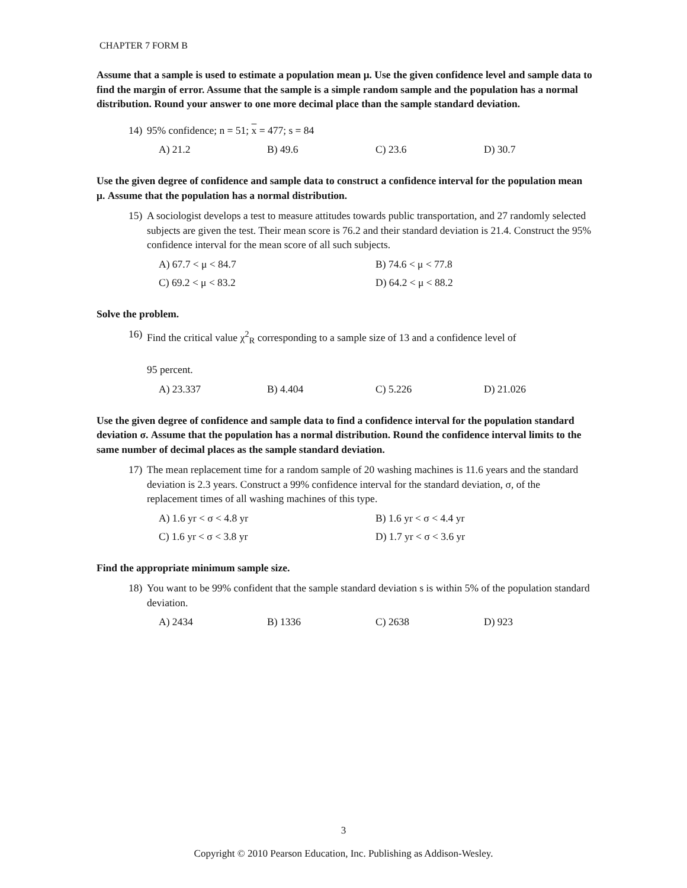CHAPTER 7 FORM B
Assume that a sample is used to estimate a population mean μ. Use the given confidence level and sample data to find the margin of error. Assume that the sample is a simple random sample and the population has a normal distribution. Round your answer to one more decimal place than the sample standard deviation.
14) 95% confidence; n = 51; x = 477; s = 84
A) 21.2 B) 49.6 C) 23.6 D) 30.7
Use the given degree of confidence and sample data to construct a confidence interval for the population mean μ. Assume that the population has a normal distribution.
15) A sociologist develops a test to measure attitudes towards public transportation, and 27 randomly selected subjects are given the test. Their mean score is 76.2 and their standard deviation is 21.4. Construct the 95% confidence interval for the mean score of all such subjects.
A) 67.7 < μ < 84.7 B) 74.6 < μ < 77.8
C) 69.2 < μ < 83.2 D) 64.2 < μ < 88.2
Solve the problem.
16) Find the critical value χ<sup>2</sup><sub>R</sub> corresponding to a sample size of 13 and a confidence level of
95 percent.
A) 23.337 B) 4.404 C) 5.226 D) 21.026
Use the given degree of confidence and sample data to find a confidence interval for the population standard deviation σ. Assume that the population has a normal distribution. Round the confidence interval limits to the same number of decimal places as the sample standard deviation.
17) The mean replacement time for a random sample of 20 washing machines is 11.6 years and the standard deviation is 2.3 years. Construct a 99% confidence interval for the standard deviation, σ, of the replacement times of all washing machines of this type.
A) 1.6 yr < σ < 4.8 yr B) 1.6 yr < σ < 4.4 yr
C) 1.6 yr < σ < 3.8 yr D) 1.7 yr < σ < 3.6 yr
Find the appropriate minimum sample size.
18) You want to be 99% confident that the sample standard deviation s is within 5% of the population standard deviation.
A) 2434 B) 1336 C) 2638 D) 923
3
Copyright © 2010 Pearson Education, Inc. Publishing as Addison-Wesley.